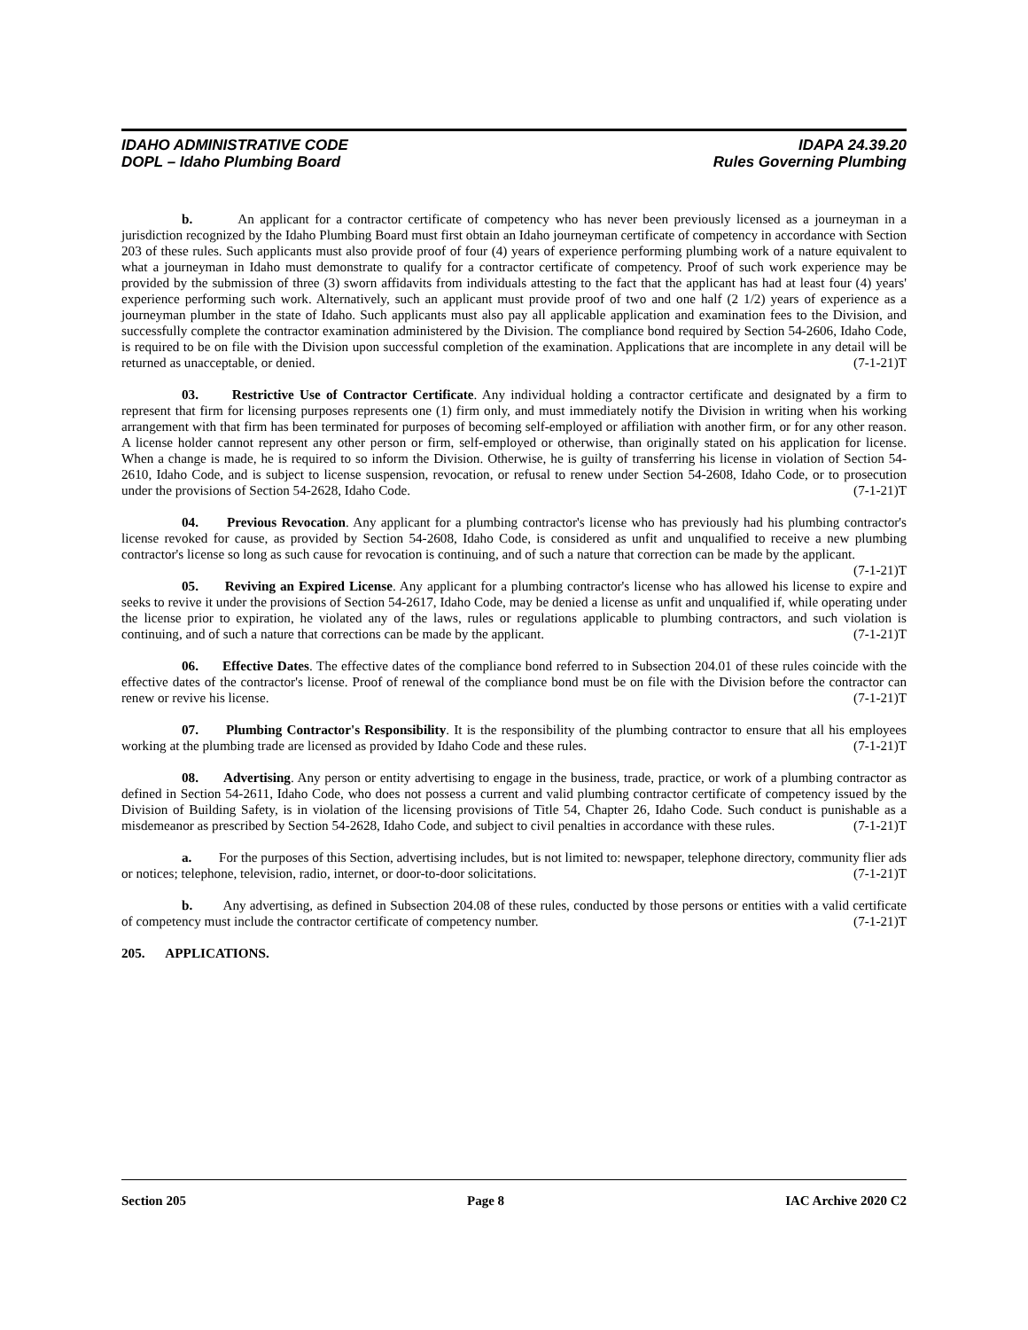IDAHO ADMINISTRATIVE CODE
DOPL – Idaho Plumbing Board
IDAPA 24.39.20
Rules Governing Plumbing
b. An applicant for a contractor certificate of competency who has never been previously licensed as a journeyman in a jurisdiction recognized by the Idaho Plumbing Board must first obtain an Idaho journeyman certificate of competency in accordance with Section 203 of these rules. Such applicants must also provide proof of four (4) years of experience performing plumbing work of a nature equivalent to what a journeyman in Idaho must demonstrate to qualify for a contractor certificate of competency. Proof of such work experience may be provided by the submission of three (3) sworn affidavits from individuals attesting to the fact that the applicant has had at least four (4) years' experience performing such work. Alternatively, such an applicant must provide proof of two and one half (2 1/2) years of experience as a journeyman plumber in the state of Idaho. Such applicants must also pay all applicable application and examination fees to the Division, and successfully complete the contractor examination administered by the Division. The compliance bond required by Section 54-2606, Idaho Code, is required to be on file with the Division upon successful completion of the examination. Applications that are incomplete in any detail will be returned as unacceptable, or denied. (7-1-21)T
03. Restrictive Use of Contractor Certificate. Any individual holding a contractor certificate and designated by a firm to represent that firm for licensing purposes represents one (1) firm only, and must immediately notify the Division in writing when his working arrangement with that firm has been terminated for purposes of becoming self-employed or affiliation with another firm, or for any other reason. A license holder cannot represent any other person or firm, self-employed or otherwise, than originally stated on his application for license. When a change is made, he is required to so inform the Division. Otherwise, he is guilty of transferring his license in violation of Section 54-2610, Idaho Code, and is subject to license suspension, revocation, or refusal to renew under Section 54-2608, Idaho Code, or to prosecution under the provisions of Section 54-2628, Idaho Code. (7-1-21)T
04. Previous Revocation. Any applicant for a plumbing contractor's license who has previously had his plumbing contractor's license revoked for cause, as provided by Section 54-2608, Idaho Code, is considered as unfit and unqualified to receive a new plumbing contractor's license so long as such cause for revocation is continuing, and of such a nature that correction can be made by the applicant. (7-1-21)T
05. Reviving an Expired License. Any applicant for a plumbing contractor's license who has allowed his license to expire and seeks to revive it under the provisions of Section 54-2617, Idaho Code, may be denied a license as unfit and unqualified if, while operating under the license prior to expiration, he violated any of the laws, rules or regulations applicable to plumbing contractors, and such violation is continuing, and of such a nature that corrections can be made by the applicant. (7-1-21)T
06. Effective Dates. The effective dates of the compliance bond referred to in Subsection 204.01 of these rules coincide with the effective dates of the contractor's license. Proof of renewal of the compliance bond must be on file with the Division before the contractor can renew or revive his license. (7-1-21)T
07. Plumbing Contractor's Responsibility. It is the responsibility of the plumbing contractor to ensure that all his employees working at the plumbing trade are licensed as provided by Idaho Code and these rules. (7-1-21)T
08. Advertising. Any person or entity advertising to engage in the business, trade, practice, or work of a plumbing contractor as defined in Section 54-2611, Idaho Code, who does not possess a current and valid plumbing contractor certificate of competency issued by the Division of Building Safety, is in violation of the licensing provisions of Title 54, Chapter 26, Idaho Code. Such conduct is punishable as a misdemeanor as prescribed by Section 54-2628, Idaho Code, and subject to civil penalties in accordance with these rules. (7-1-21)T
a. For the purposes of this Section, advertising includes, but is not limited to: newspaper, telephone directory, community flier ads or notices; telephone, television, radio, internet, or door-to-door solicitations. (7-1-21)T
b. Any advertising, as defined in Subsection 204.08 of these rules, conducted by those persons or entities with a valid certificate of competency must include the contractor certificate of competency number. (7-1-21)T
205. APPLICATIONS.
Section 205 Page 8 IAC Archive 2020 C2